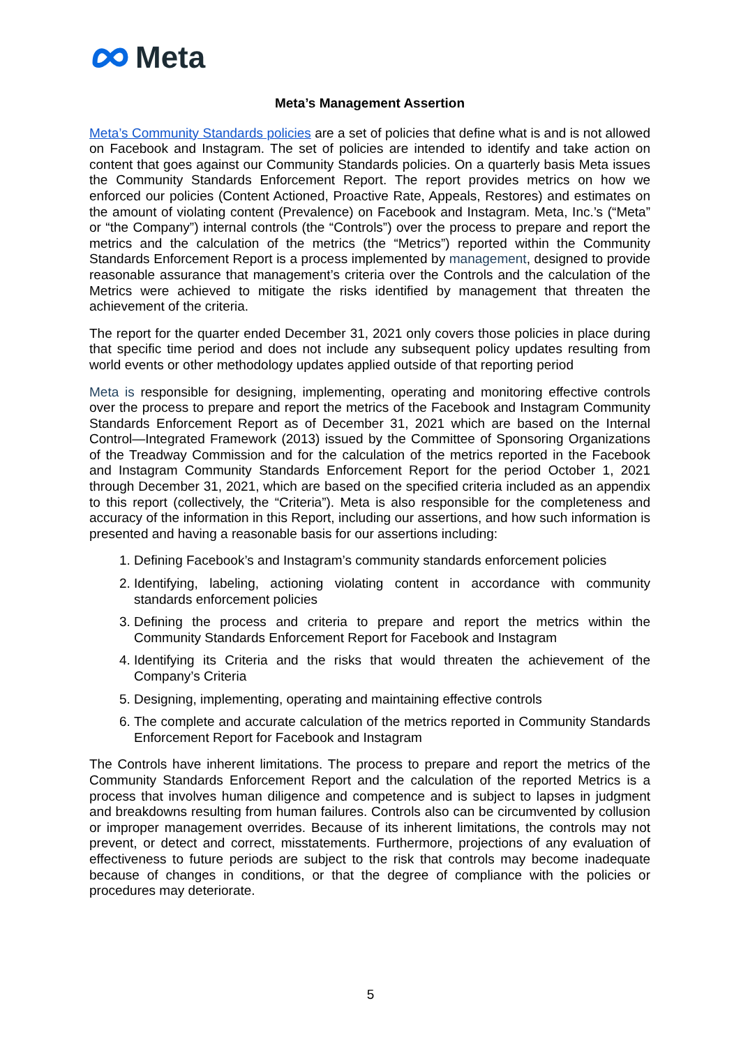Meta
Meta’s Management Assertion
Meta’s Community Standards policies are a set of policies that define what is and is not allowed on Facebook and Instagram. The set of policies are intended to identify and take action on content that goes against our Community Standards policies. On a quarterly basis Meta issues the Community Standards Enforcement Report. The report provides metrics on how we enforced our policies (Content Actioned, Proactive Rate, Appeals, Restores) and estimates on the amount of violating content (Prevalence) on Facebook and Instagram. Meta, Inc.’s (“Meta” or “the Company”) internal controls (the “Controls”) over the process to prepare and report the metrics and the calculation of the metrics (the “Metrics”) reported within the Community Standards Enforcement Report is a process implemented by management, designed to provide reasonable assurance that management’s criteria over the Controls and the calculation of the Metrics were achieved to mitigate the risks identified by management that threaten the achievement of the criteria.
The report for the quarter ended December 31, 2021 only covers those policies in place during that specific time period and does not include any subsequent policy updates resulting from world events or other methodology updates applied outside of that reporting period
Meta is responsible for designing, implementing, operating and monitoring effective controls over the process to prepare and report the metrics of the Facebook and Instagram Community Standards Enforcement Report as of December 31, 2021 which are based on the Internal Control—Integrated Framework (2013) issued by the Committee of Sponsoring Organizations of the Treadway Commission and for the calculation of the metrics reported in the Facebook and Instagram Community Standards Enforcement Report for the period October 1, 2021 through December 31, 2021, which are based on the specified criteria included as an appendix to this report (collectively, the “Criteria”). Meta is also responsible for the completeness and accuracy of the information in this Report, including our assertions, and how such information is presented and having a reasonable basis for our assertions including:
1. Defining Facebook’s and Instagram’s community standards enforcement policies
2. Identifying, labeling, actioning violating content in accordance with community standards enforcement policies
3. Defining the process and criteria to prepare and report the metrics within the Community Standards Enforcement Report for Facebook and Instagram
4. Identifying its Criteria and the risks that would threaten the achievement of the Company’s Criteria
5. Designing, implementing, operating and maintaining effective controls
6. The complete and accurate calculation of the metrics reported in Community Standards Enforcement Report for Facebook and Instagram
The Controls have inherent limitations. The process to prepare and report the metrics of the Community Standards Enforcement Report and the calculation of the reported Metrics is a process that involves human diligence and competence and is subject to lapses in judgment and breakdowns resulting from human failures. Controls also can be circumvented by collusion or improper management overrides. Because of its inherent limitations, the controls may not prevent, or detect and correct, misstatements. Furthermore, projections of any evaluation of effectiveness to future periods are subject to the risk that controls may become inadequate because of changes in conditions, or that the degree of compliance with the policies or procedures may deteriorate.
5